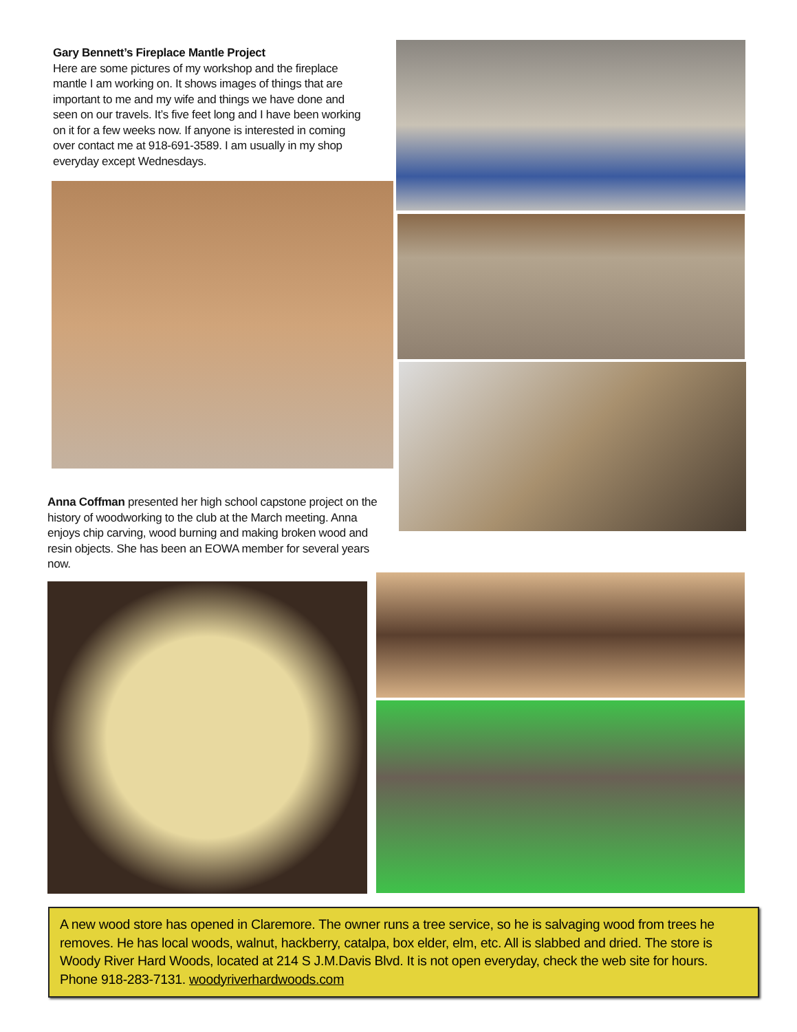Gary Bennett’s Fireplace Mantle Project
Here are some pictures of my workshop and the fireplace mantle I am working on. It shows images of things that are important to me and my wife and things we have done and seen on our travels. It’s five feet long and I have been working on it for a few weeks now. If anyone is interested in coming over contact me at 918-691-3589. I am usually in my shop everyday except Wednesdays.
Anna Coffman presented her high school capstone project on the history of woodworking to the club at the March meeting. Anna enjoys chip carving, wood burning and making broken wood and resin objects. She has been an EOWA member for several years now.
A new wood store has opened in Claremore. The owner runs a tree service, so he is salvaging wood from trees he removes. He has local woods, walnut, hackberry, catalpa, box elder, elm, etc. All is slabbed and dried. The store is Woody River Hard Woods, located at 214 S J.M.Davis Blvd. It is not open everyday, check the web site for hours. Phone 918-283-7131. woodyriverhardwoods.com